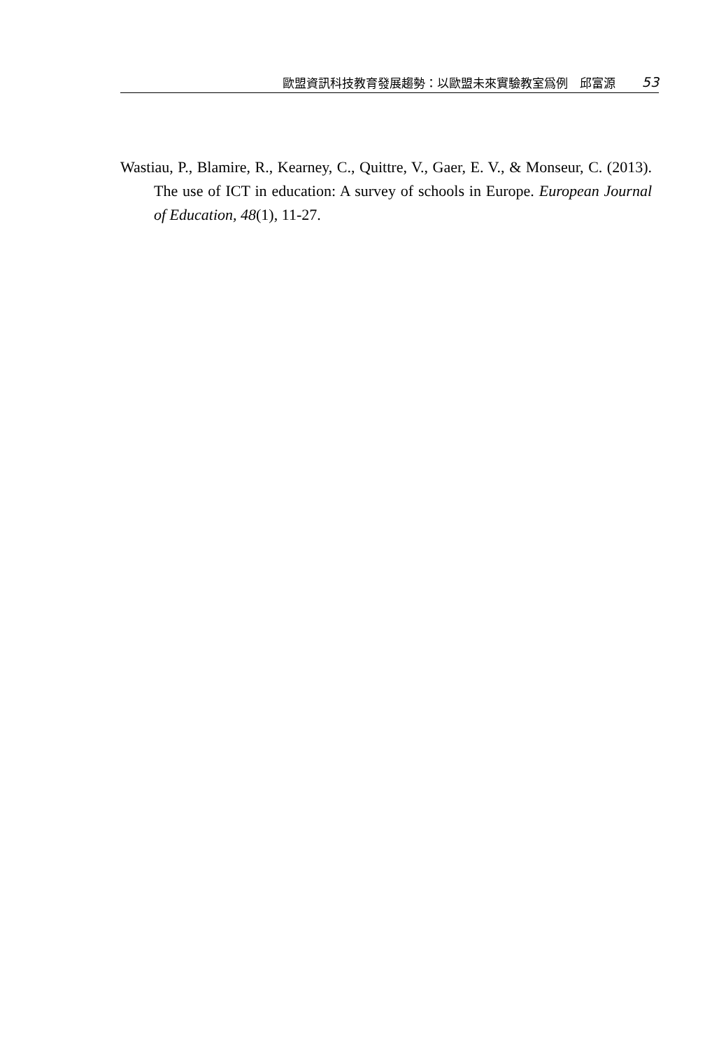歐盟資訊科技教育發展趨勢：以歐盟未來實驗教室爲例　邱富源 53
Wastiau, P., Blamire, R., Kearney, C., Quittre, V., Gaer, E. V., & Monseur, C. (2013). The use of ICT in education: A survey of schools in Europe. European Journal of Education, 48(1), 11-27.